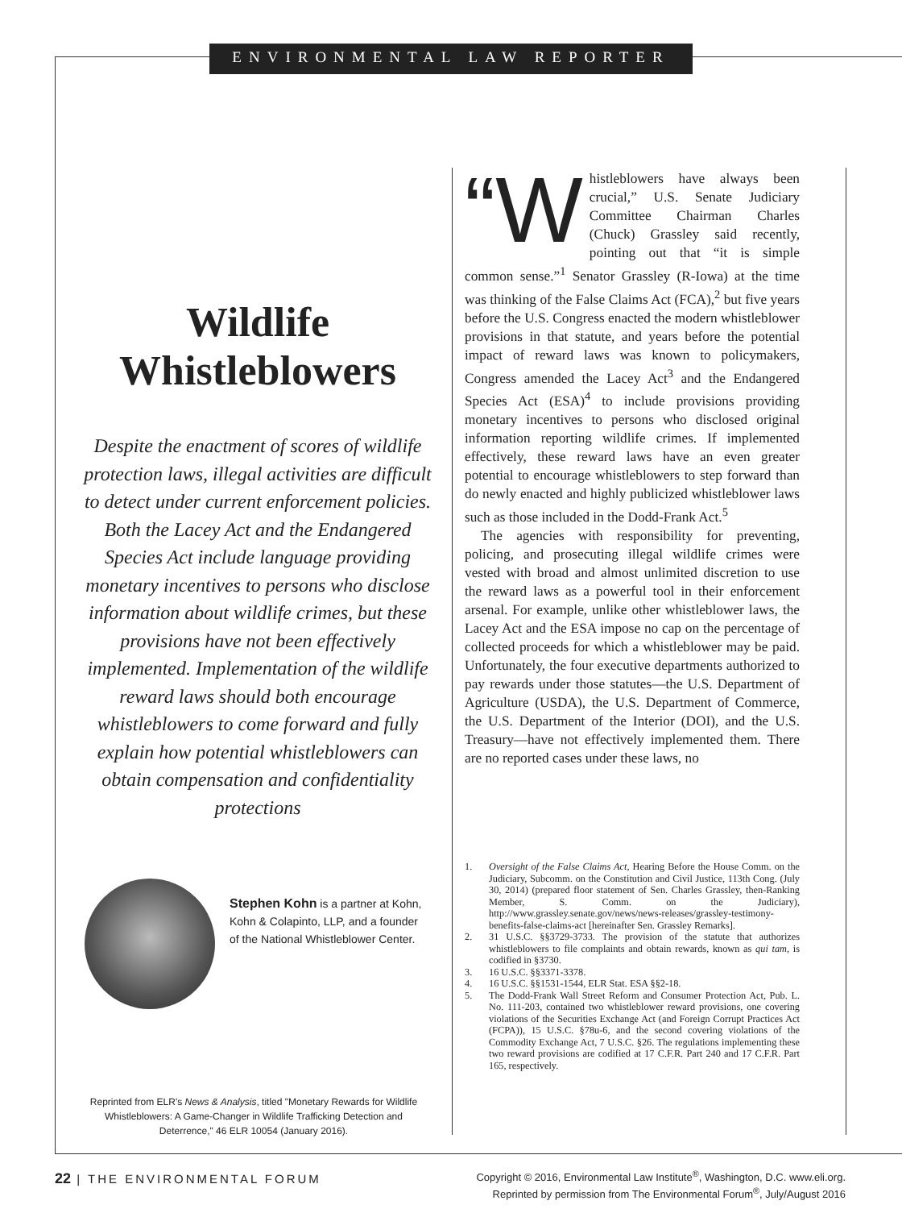ENVIRONMENTAL LAW REPORTER
Wildlife
Whistleblowers
Despite the enactment of scores of wildlife protection laws, illegal activities are difficult to detect under current enforcement policies. Both the Lacey Act and the Endangered Species Act include language providing monetary incentives to persons who disclose information about wildlife crimes, but these provisions have not been effectively implemented. Implementation of the wildlife reward laws should both encourage whistleblowers to come forward and fully explain how potential whistleblowers can obtain compensation and confidentiality protections
Stephen Kohn is a partner at Kohn, Kohn & Colapinto, LLP, and a founder of the National Whistleblower Center.
Reprinted from ELR's News & Analysis, titled "Monetary Rewards for Wildlife Whistleblowers: A Game-Changer in Wildlife Trafficking Detection and Deterrence," 46 ELR 10054 (January 2016).
“W histleblowers have always been crucial,” U.S. Senate Judiciary Committee Chairman Charles (Chuck) Grassley said recently, pointing out that “it is simple common sense.”<sup>1</sup> Senator Grassley (R-Iowa) at the time was thinking of the False Claims Act (FCA),<sup>2</sup> but five years before the U.S. Congress enacted the modern whistleblower provisions in that statute, and years before the potential impact of reward laws was known to policymakers, Congress amended the Lacey Act<sup>3</sup> and the Endangered Species Act (ESA)<sup>4</sup> to include provisions providing monetary incentives to persons who disclosed original information reporting wildlife crimes. If implemented effectively, these reward laws have an even greater potential to encourage whistleblowers to step forward than do newly enacted and highly publicized whistleblower laws such as those included in the Dodd-Frank Act.<sup>5</sup>
The agencies with responsibility for preventing, policing, and prosecuting illegal wildlife crimes were vested with broad and almost unlimited discretion to use the reward laws as a powerful tool in their enforcement arsenal. For example, unlike other whistleblower laws, the Lacey Act and the ESA impose no cap on the percentage of collected proceeds for which a whistleblower may be paid. Unfortunately, the four executive departments authorized to pay rewards under those statutes—the U.S. Department of Agriculture (USDA), the U.S. Department of Commerce, the U.S. Department of the Interior (DOI), and the U.S. Treasury—have not effectively implemented them. There are no reported cases under these laws, no
1. Oversight of the False Claims Act, Hearing Before the House Comm. on the Judiciary, Subcomm. on the Constitution and Civil Justice, 113th Cong. (July 30, 2014) (prepared floor statement of Sen. Charles Grassley, then-Ranking Member, S. Comm. on the Judiciary), http://www.grassley.senate.gov/news/news-releases/grassley-testimony-benefits-false-claims-act [hereinafter Sen. Grassley Remarks].
2. 31 U.S.C. §§3729-3733. The provision of the statute that authorizes whistleblowers to file complaints and obtain rewards, known as qui tam, is codified in §3730.
3. 16 U.S.C. §§3371-3378.
4. 16 U.S.C. §§1531-1544, ELR Stat. ESA §§2-18.
5. The Dodd-Frank Wall Street Reform and Consumer Protection Act, Pub. L. No. 111-203, contained two whistleblower reward provisions, one covering violations of the Securities Exchange Act (and Foreign Corrupt Practices Act (FCPA)), 15 U.S.C. §78u-6, and the second covering violations of the Commodity Exchange Act, 7 U.S.C. §26. The regulations implementing these two reward provisions are codified at 17 C.F.R. Part 240 and 17 C.F.R. Part 165, respectively.
22 | THE ENVIRONMENTAL FORUM
Copyright © 2016, Environmental Law Institute<sup>®</sup>, Washington, D.C. www.eli.org.
Reprinted by permission from The Environmental Forum<sup>®</sup>, July/August 2016